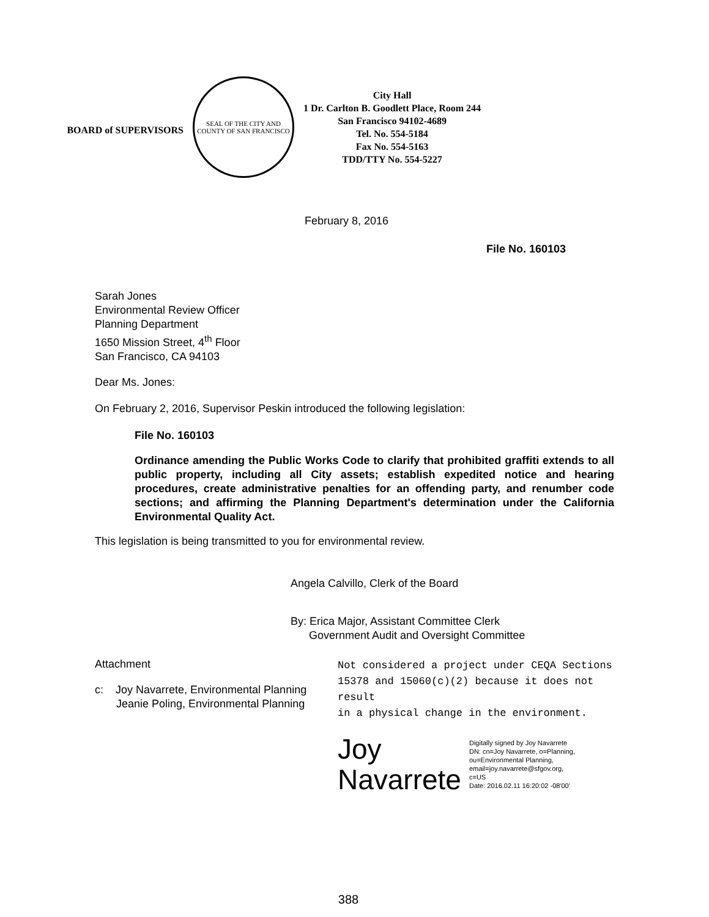BOARD of SUPERVISORS
SEAL OF THE CITY AND COUNTY OF SAN FRANCISCO
City Hall
1 Dr. Carlton B. Goodlett Place, Room 244
San Francisco 94102-4689
Tel. No. 554-5184
Fax No. 554-5163
TDD/TTY No. 554-5227
February 8, 2016
File No. 160103
Sarah Jones
Environmental Review Officer
Planning Department
1650 Mission Street, 4<sup>th</sup> Floor
San Francisco, CA 94103
Dear Ms. Jones:
On February 2, 2016, Supervisor Peskin introduced the following legislation:
File No. 160103
Ordinance amending the Public Works Code to clarify that prohibited graffiti extends to all public property, including all City assets; establish expedited notice and hearing procedures, create administrative penalties for an offending party, and renumber code sections; and affirming the Planning Department's determination under the California Environmental Quality Act.
This legislation is being transmitted to you for environmental review.
Angela Calvillo, Clerk of the Board
By: Erica Major, Assistant Committee Clerk
Government Audit and Oversight Committee
Attachment
c: Joy Navarrete, Environmental Planning
Jeanie Poling, Environmental Planning
Not considered a project under CEQA Sections
15378 and 15060(c)(2) because it does not result
in a physical change in the environment.
Joy
Navarrete
Digitally signed by Joy Navarrete
DN: cn=Joy Navarrete, o=Planning,
ou=Environmental Planning,
email=joy.navarrete@sfgov.org,
c=US
Date: 2016.02.11 16:20:02 -08'00'
388